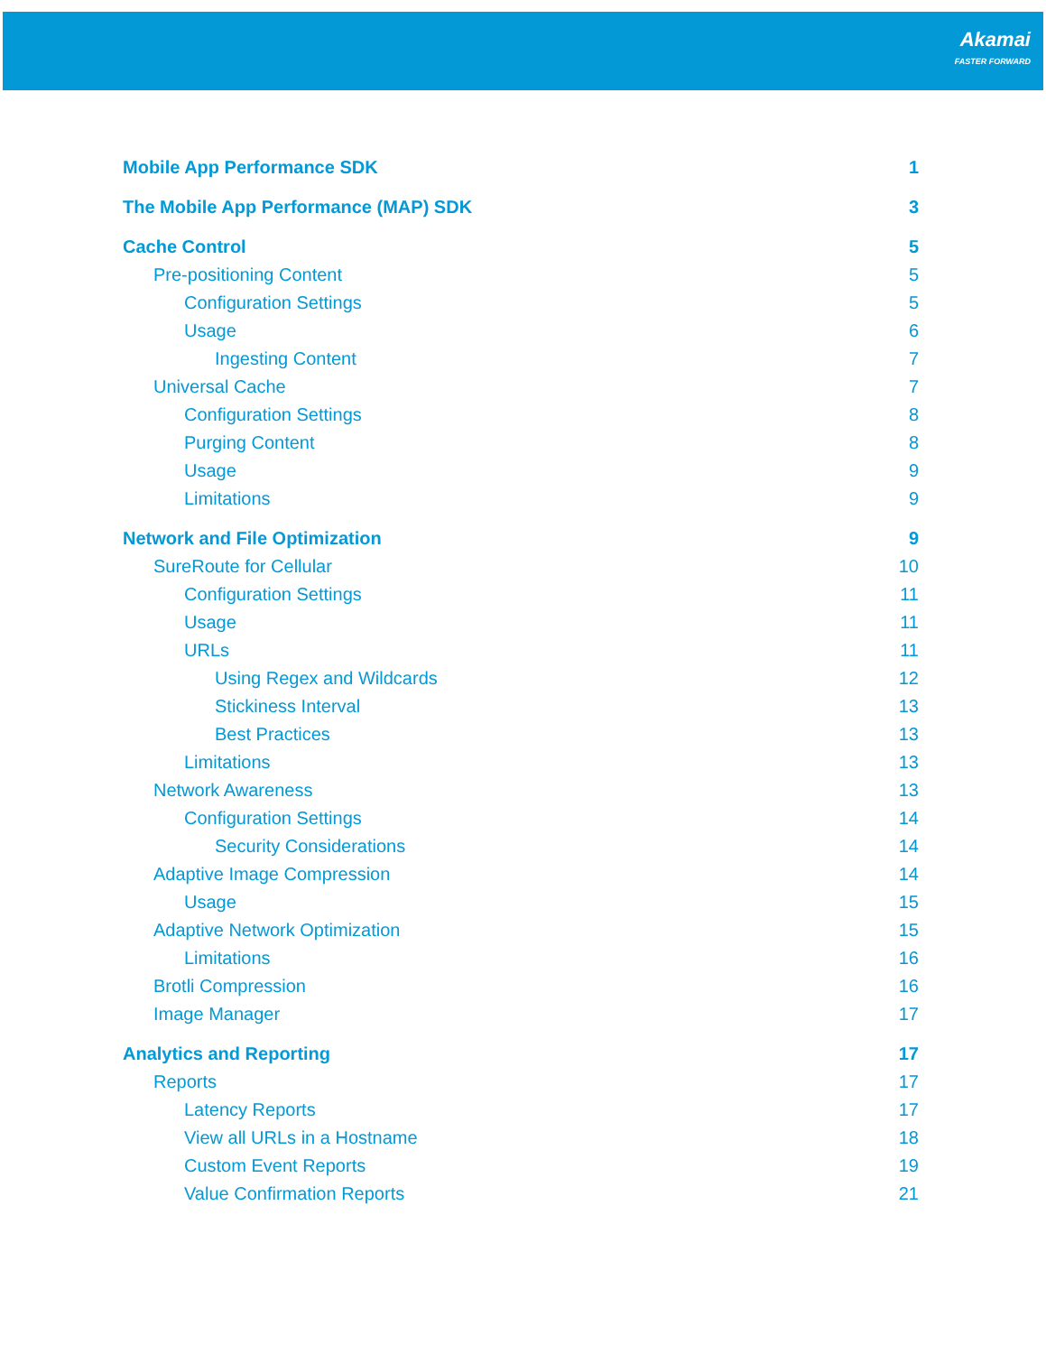Akamai
FASTER FORWARD
Mobile App Performance SDK 1
The Mobile App Performance (MAP) SDK 3
Cache Control 5
Pre-positioning Content 5
Configuration Settings 5
Usage 6
Ingesting Content 7
Universal Cache 7
Configuration Settings 8
Purging Content 8
Usage 9
Limitations 9
Network and File Optimization 9
SureRoute for Cellular 10
Configuration Settings 11
Usage 11
URLs 11
Using Regex and Wildcards 12
Stickiness Interval 13
Best Practices 13
Limitations 13
Network Awareness 13
Configuration Settings 14
Security Considerations 14
Adaptive Image Compression 14
Usage 15
Adaptive Network Optimization 15
Limitations 16
Brotli Compression 16
Image Manager 17
Analytics and Reporting 17
Reports 17
Latency Reports 17
View all URLs in a Hostname 18
Custom Event Reports 19
Value Confirmation Reports 21